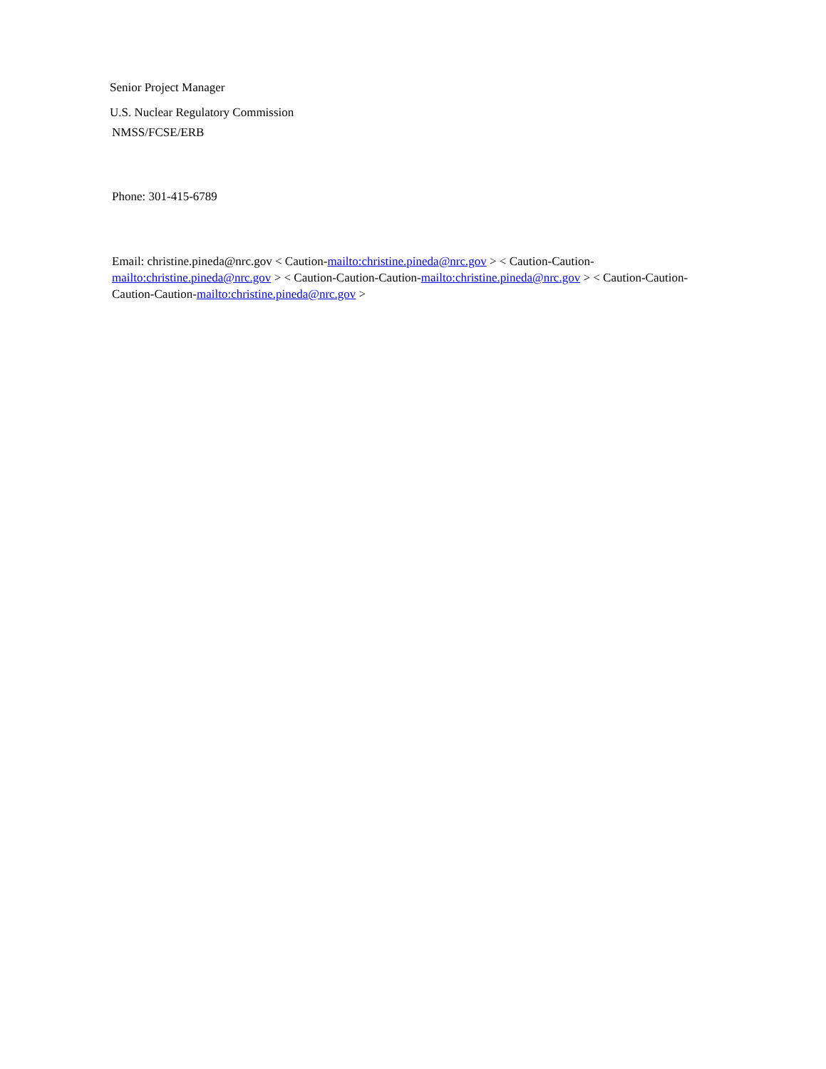Senior Project Manager
U.S. Nuclear Regulatory Commission
NMSS/FCSE/ERB
Phone: 301-415-6789
Email: christine.pineda@nrc.gov < Caution-mailto:christine.pineda@nrc.gov > < Caution-Caution-mailto:christine.pineda@nrc.gov > < Caution-Caution-Caution-mailto:christine.pineda@nrc.gov > < Caution-Caution-Caution-Caution-mailto:christine.pineda@nrc.gov >